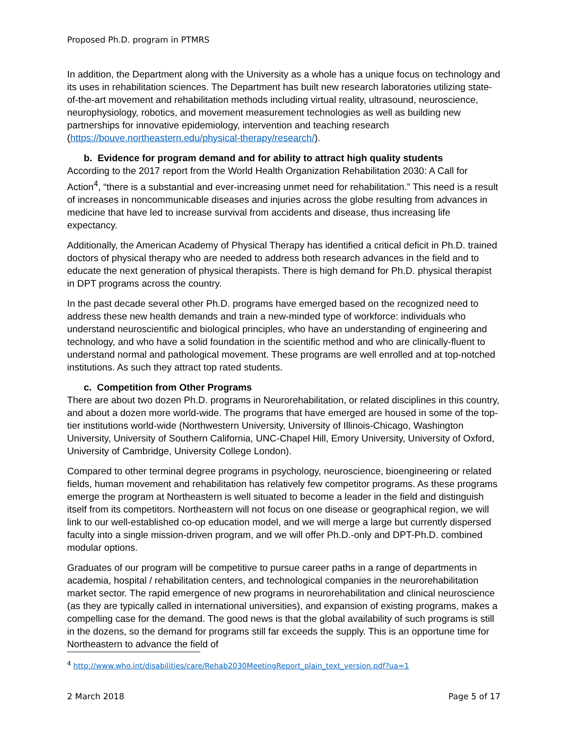Proposed Ph.D. program in PTMRS
In addition, the Department along with the University as a whole has a unique focus on technology and its uses in rehabilitation sciences. The Department has built new research laboratories utilizing state-of-the-art movement and rehabilitation methods including virtual reality, ultrasound, neuroscience, neurophysiology, robotics, and movement measurement technologies as well as building new partnerships for innovative epidemiology, intervention and teaching research (https://bouve.northeastern.edu/physical-therapy/research/).
b. Evidence for program demand and for ability to attract high quality students
According to the 2017 report from the World Health Organization Rehabilitation 2030: A Call for Action<sup>4</sup>, “there is a substantial and ever-increasing unmet need for rehabilitation.” This need is a result of increases in noncommunicable diseases and injuries across the globe resulting from advances in medicine that have led to increase survival from accidents and disease, thus increasing life expectancy.
Additionally, the American Academy of Physical Therapy has identified a critical deficit in Ph.D. trained doctors of physical therapy who are needed to address both research advances in the field and to educate the next generation of physical therapists. There is high demand for Ph.D. physical therapist in DPT programs across the country.
In the past decade several other Ph.D. programs have emerged based on the recognized need to address these new health demands and train a new-minded type of workforce: individuals who understand neuroscientific and biological principles, who have an understanding of engineering and technology, and who have a solid foundation in the scientific method and who are clinically-fluent to understand normal and pathological movement. These programs are well enrolled and at top-notched institutions. As such they attract top rated students.
c. Competition from Other Programs
There are about two dozen Ph.D. programs in Neurorehabilitation, or related disciplines in this country, and about a dozen more world-wide. The programs that have emerged are housed in some of the top-tier institutions world-wide (Northwestern University, University of Illinois-Chicago, Washington University, University of Southern California, UNC-Chapel Hill, Emory University, University of Oxford, University of Cambridge, University College London).
Compared to other terminal degree programs in psychology, neuroscience, bioengineering or related fields, human movement and rehabilitation has relatively few competitor programs. As these programs emerge the program at Northeastern is well situated to become a leader in the field and distinguish itself from its competitors. Northeastern will not focus on one disease or geographical region, we will link to our well-established co-op education model, and we will merge a large but currently dispersed faculty into a single mission-driven program, and we will offer Ph.D.-only and DPT-Ph.D. combined modular options.
Graduates of our program will be competitive to pursue career paths in a range of departments in academia, hospital / rehabilitation centers, and technological companies in the neurorehabilitation market sector. The rapid emergence of new programs in neurorehabilitation and clinical neuroscience (as they are typically called in international universities), and expansion of existing programs, makes a compelling case for the demand. The good news is that the global availability of such programs is still in the dozens, so the demand for programs still far exceeds the supply. This is an opportune time for Northeastern to advance the field of
<sup>4</sup> http://www.who.int/disabilities/care/Rehab2030MeetingReport_plain_text_version.pdf?ua=1
2 March 2018 Page 5 of 17